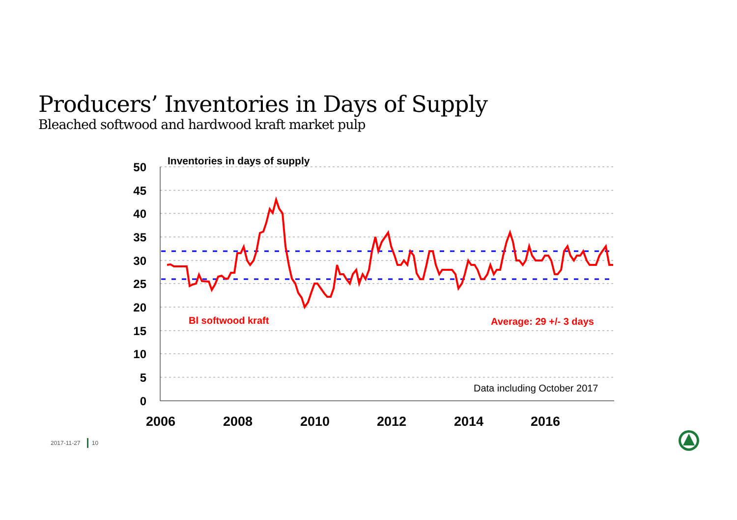Producers’ Inventories in Days of Supply
Bleached softwood and hardwood kraft market pulp
50
45
40
35
30
25
20
15
10
5
0
2006
2008
2010
2012
2014
2016
Inventories in days of supply
Bl softwood kraft
Average: 29 +/- 3 days
Data including October 2017
2017-11-27 10